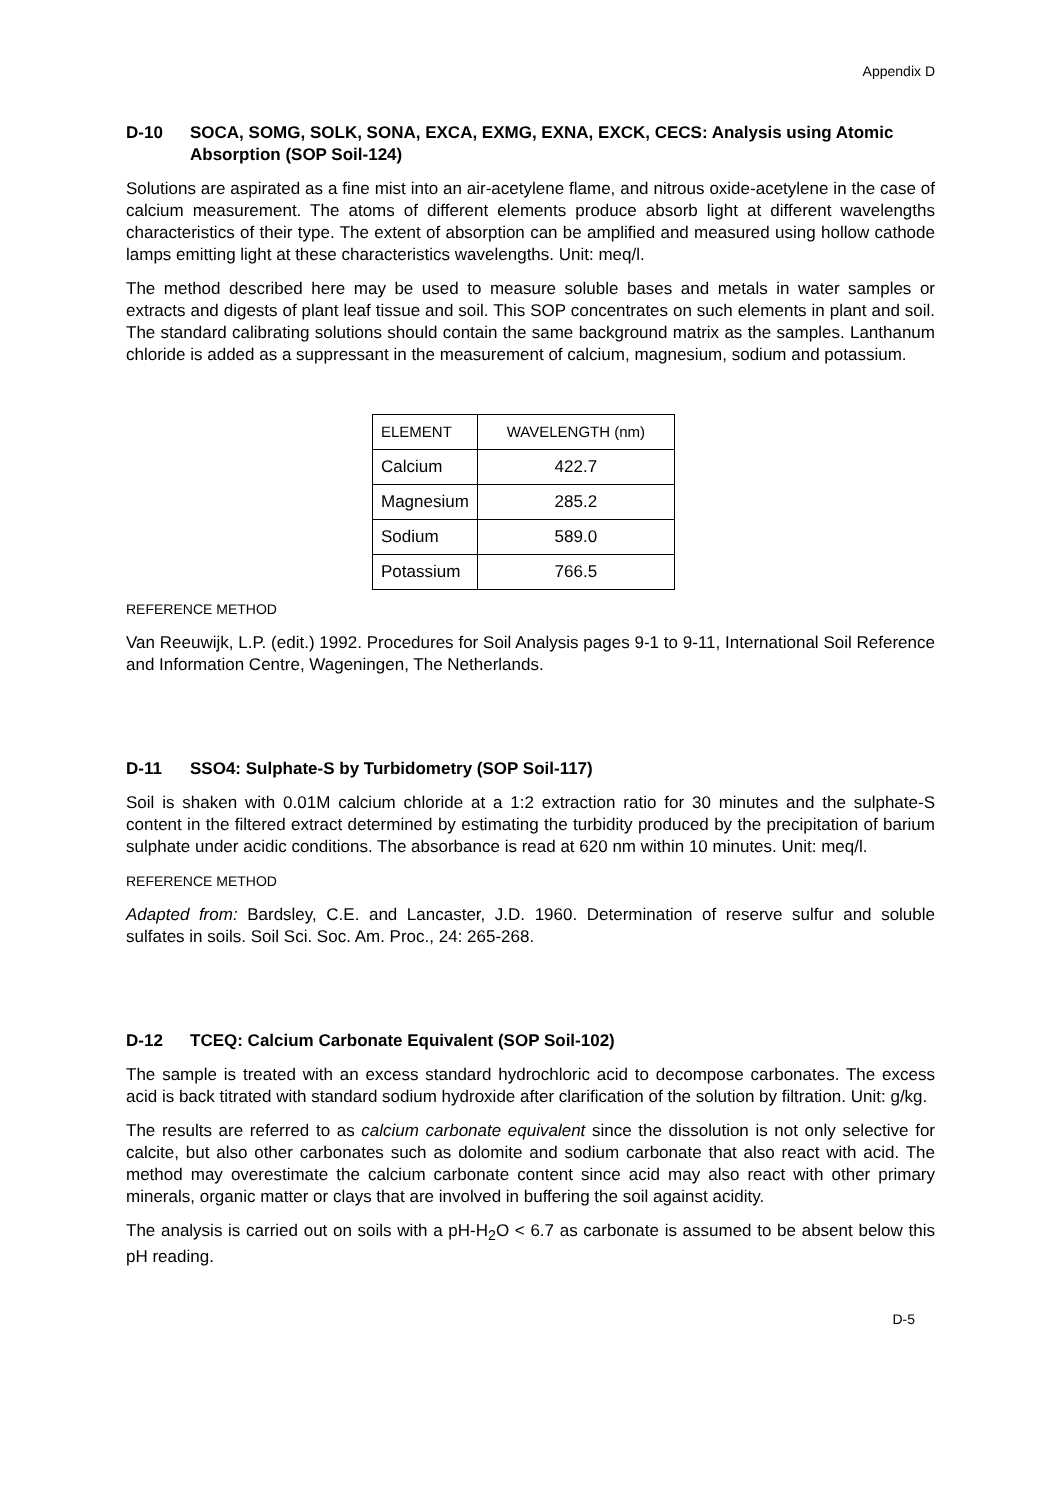Appendix D
D-10 SOCA, SOMG, SOLK, SONA, EXCA, EXMG, EXNA, EXCK, CECS: Analysis using Atomic Absorption (SOP Soil-124)
Solutions are aspirated as a fine mist into an air-acetylene flame, and nitrous oxide-acetylene in the case of calcium measurement. The atoms of different elements produce absorb light at different wavelengths characteristics of their type. The extent of absorption can be amplified and measured using hollow cathode lamps emitting light at these characteristics wavelengths. Unit: meq/l.
The method described here may be used to measure soluble bases and metals in water samples or extracts and digests of plant leaf tissue and soil. This SOP concentrates on such elements in plant and soil. The standard calibrating solutions should contain the same background matrix as the samples. Lanthanum chloride is added as a suppressant in the measurement of calcium, magnesium, sodium and potassium.
| ELEMENT | WAVELENGTH (nm) |
| --- | --- |
| Calcium | 422.7 |
| Magnesium | 285.2 |
| Sodium | 589.0 |
| Potassium | 766.5 |
REFERENCE METHOD
Van Reeuwijk, L.P. (edit.) 1992. Procedures for Soil Analysis pages 9-1 to 9-11, International Soil Reference and Information Centre, Wageningen, The Netherlands.
D-11 SSO4: Sulphate-S by Turbidometry (SOP Soil-117)
Soil is shaken with 0.01M calcium chloride at a 1:2 extraction ratio for 30 minutes and the sulphate-S content in the filtered extract determined by estimating the turbidity produced by the precipitation of barium sulphate under acidic conditions. The absorbance is read at 620 nm within 10 minutes. Unit: meq/l.
REFERENCE METHOD
Adapted from: Bardsley, C.E. and Lancaster, J.D. 1960. Determination of reserve sulfur and soluble sulfates in soils. Soil Sci. Soc. Am. Proc., 24: 265-268.
D-12 TCEQ: Calcium Carbonate Equivalent (SOP Soil-102)
The sample is treated with an excess standard hydrochloric acid to decompose carbonates. The excess acid is back titrated with standard sodium hydroxide after clarification of the solution by filtration. Unit: g/kg.
The results are referred to as calcium carbonate equivalent since the dissolution is not only selective for calcite, but also other carbonates such as dolomite and sodium carbonate that also react with acid. The method may overestimate the calcium carbonate content since acid may also react with other primary minerals, organic matter or clays that are involved in buffering the soil against acidity.
The analysis is carried out on soils with a pH-H<sub>2</sub>O < 6.7 as carbonate is assumed to be absent below this pH reading.
D-5